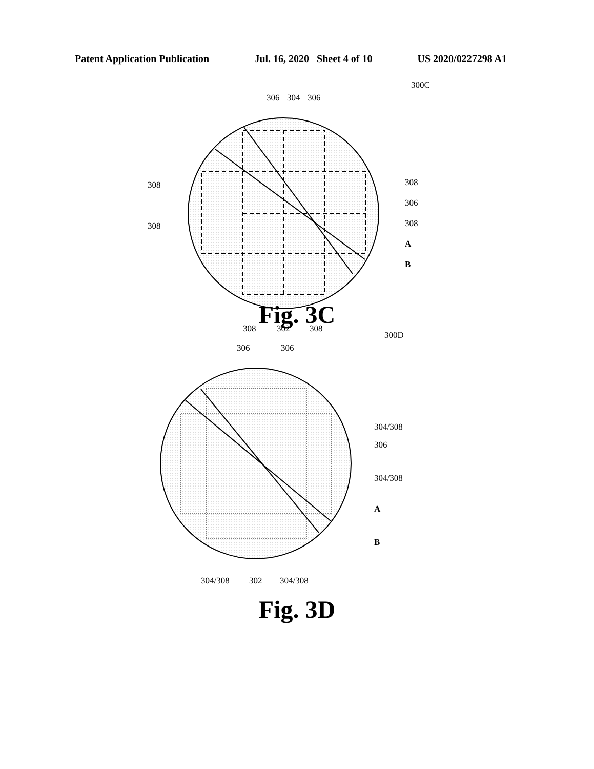Patent Application Publication Jul. 16, 2020 Sheet 4 of 10 US 2020/0227298 A1
306
304
306
300C
308
308
308
306
308
A
B
308
302
308
Fig. 3C
306
306
300D
304/308
306
304/308
A
B
304/308
302
304/308
Fig. 3D